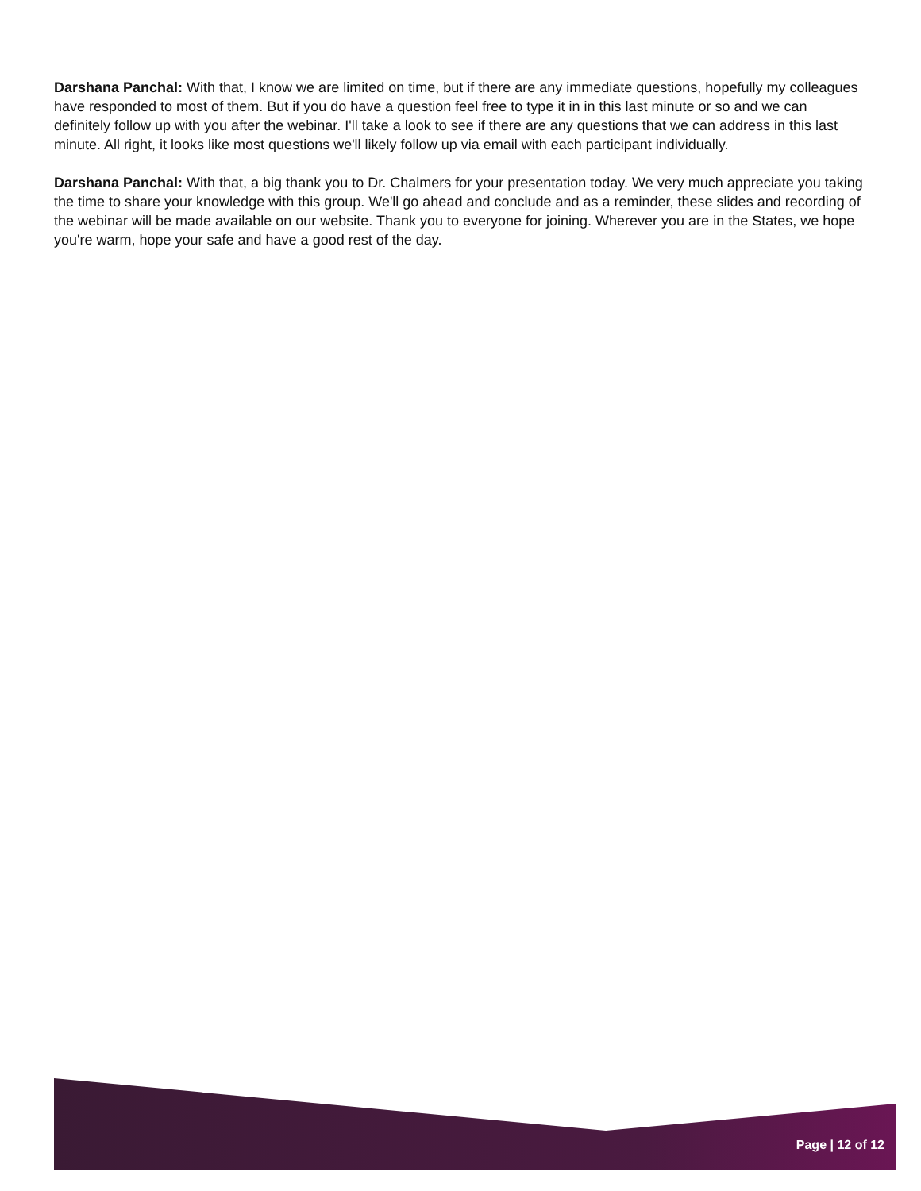Darshana Panchal: With that, I know we are limited on time, but if there are any immediate questions, hopefully my colleagues have responded to most of them. But if you do have a question feel free to type it in in this last minute or so and we can definitely follow up with you after the webinar. I'll take a look to see if there are any questions that we can address in this last minute. All right, it looks like most questions we'll likely follow up via email with each participant individually.
Darshana Panchal: With that, a big thank you to Dr. Chalmers for your presentation today. We very much appreciate you taking the time to share your knowledge with this group. We'll go ahead and conclude and as a reminder, these slides and recording of the webinar will be made available on our website. Thank you to everyone for joining. Wherever you are in the States, we hope you're warm, hope your safe and have a good rest of the day.
Page | 12 of 12